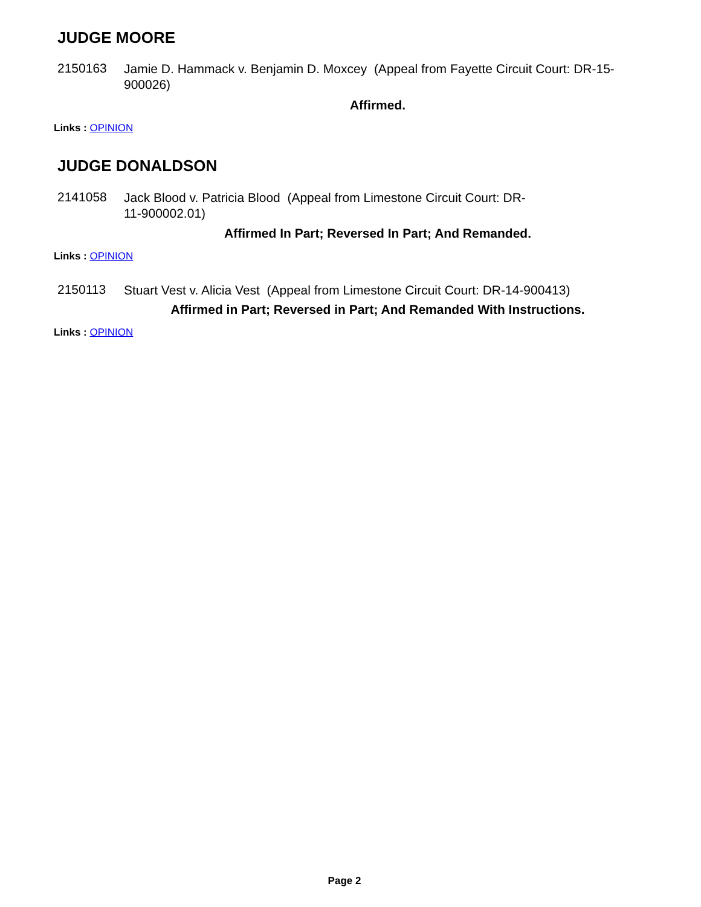JUDGE MOORE
2150163
Jamie D. Hammack v. Benjamin D. Moxcey (Appeal from Fayette Circuit Court: DR-15-900026)
Affirmed.
Links : OPINION
JUDGE DONALDSON
2141058
Jack Blood v. Patricia Blood (Appeal from Limestone Circuit Court: DR-11-900002.01)
Affirmed In Part; Reversed In Part; And Remanded.
Links : OPINION
2150113
Stuart Vest v. Alicia Vest (Appeal from Limestone Circuit Court: DR-14-900413)
Affirmed in Part; Reversed in Part; And Remanded With Instructions.
Links : OPINION
Page 2